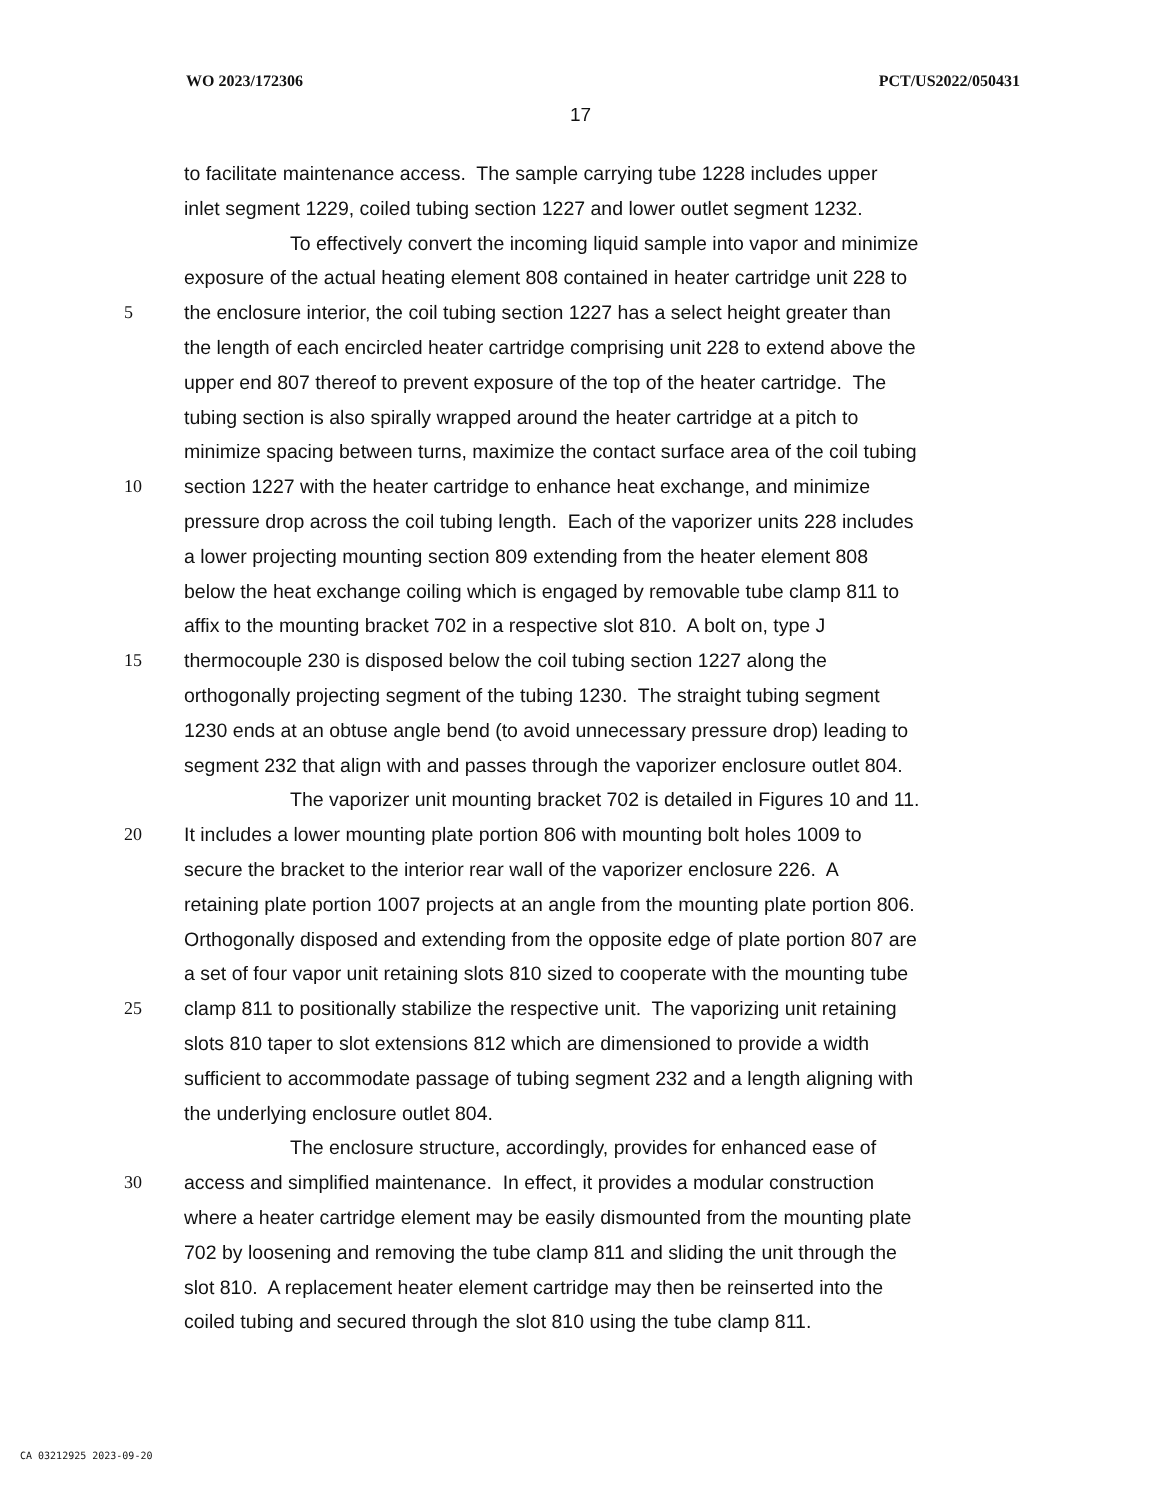WO 2023/172306 PCT/US2022/050431
17
to facilitate maintenance access. The sample carrying tube 1228 includes upper
inlet segment 1229, coiled tubing section 1227 and lower outlet segment 1232.
To effectively convert the incoming liquid sample into vapor and minimize
exposure of the actual heating element 808 contained in heater cartridge unit 228 to
5 the enclosure interior, the coil tubing section 1227 has a select height greater than
the length of each encircled heater cartridge comprising unit 228 to extend above the
upper end 807 thereof to prevent exposure of the top of the heater cartridge. The
tubing section is also spirally wrapped around the heater cartridge at a pitch to
minimize spacing between turns, maximize the contact surface area of the coil tubing
10 section 1227 with the heater cartridge to enhance heat exchange, and minimize
pressure drop across the coil tubing length. Each of the vaporizer units 228 includes
a lower projecting mounting section 809 extending from the heater element 808
below the heat exchange coiling which is engaged by removable tube clamp 811 to
affix to the mounting bracket 702 in a respective slot 810. A bolt on, type J
15 thermocouple 230 is disposed below the coil tubing section 1227 along the
orthogonally projecting segment of the tubing 1230. The straight tubing segment
1230 ends at an obtuse angle bend (to avoid unnecessary pressure drop) leading to
segment 232 that align with and passes through the vaporizer enclosure outlet 804.
The vaporizer unit mounting bracket 702 is detailed in Figures 10 and 11.
20 It includes a lower mounting plate portion 806 with mounting bolt holes 1009 to
secure the bracket to the interior rear wall of the vaporizer enclosure 226. A
retaining plate portion 1007 projects at an angle from the mounting plate portion 806.
Orthogonally disposed and extending from the opposite edge of plate portion 807 are
a set of four vapor unit retaining slots 810 sized to cooperate with the mounting tube
25 clamp 811 to positionally stabilize the respective unit. The vaporizing unit retaining
slots 810 taper to slot extensions 812 which are dimensioned to provide a width
sufficient to accommodate passage of tubing segment 232 and a length aligning with
the underlying enclosure outlet 804.
The enclosure structure, accordingly, provides for enhanced ease of
30 access and simplified maintenance. In effect, it provides a modular construction
where a heater cartridge element may be easily dismounted from the mounting plate
702 by loosening and removing the tube clamp 811 and sliding the unit through the
slot 810. A replacement heater element cartridge may then be reinserted into the
coiled tubing and secured through the slot 810 using the tube clamp 811.
CA 03212925 2023-09-20